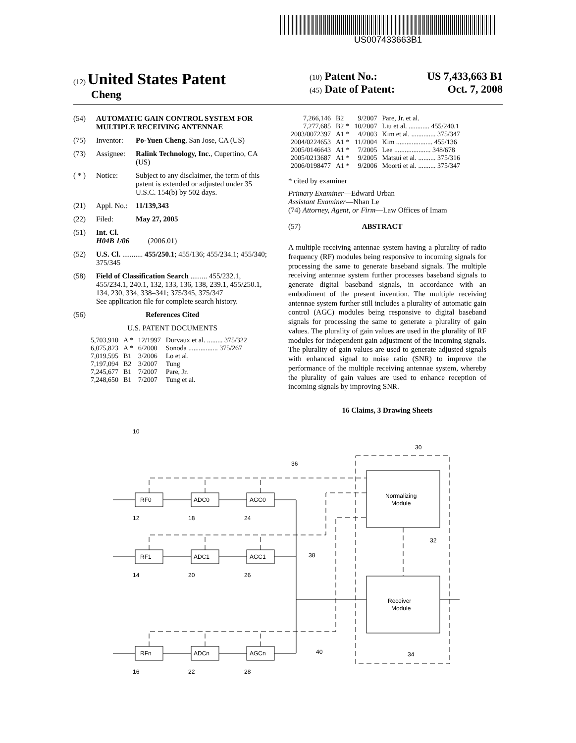US007433663B1
(12) United States Patent
Cheng
(10) Patent No.: US 7,433,663 B1
(45) Date of Patent: Oct. 7, 2008
(54) AUTOMATIC GAIN CONTROL SYSTEM FOR MULTIPLE RECEIVING ANTENNAE
(75) Inventor: Po-Yuen Cheng, San Jose, CA (US)
(73) Assignee: Ralink Technology, Inc., Cupertino, CA (US)
( * ) Notice: Subject to any disclaimer, the term of this patent is extended or adjusted under 35 U.S.C. 154(b) by 502 days.
(21) Appl. No.: 11/139,343
(22) Filed: May 27, 2005
(51) Int. Cl.
H04B 1/06 (2006.01)
(52) U.S. Cl. ........... 455/250.1; 455/136; 455/234.1; 455/340; 375/345
(58) Field of Classification Search ......... 455/232.1, 455/234.1, 240.1, 132, 133, 136, 138, 239.1, 455/250.1, 134, 230, 334, 338–341; 375/345, 375/347
See application file for complete search history.
(56) References Cited
U.S. PATENT DOCUMENTS
| 5,703,910 | A * | 12/1997 | Durvaux et al. ......... 375/322 |
| 6,075,823 | A * | 6/2000 | Sonoda ................. 375/267 |
| 7,019,595 | B1 | 3/2006 | Lo et al. |
| 7,197,094 | B2 | 3/2007 | Tung |
| 7,245,677 | B1 | 7/2007 | Pare, Jr. |
| 7,248,650 | B1 | 7/2007 | Tung et al. |
| 7,266,146 | B2 | 9/2007 | Pare, Jr. et al. |
| 7,277,685 | B2 * | 10/2007 | Liu et al. ............ 455/240.1 |
| 2003/0072397 | A1 * | 4/2003 | Kim et al. .............. 375/347 |
| 2004/0224653 | A1 * | 11/2004 | Kim ..................... 455/136 |
| 2005/0146643 | A1 * | 7/2005 | Lee ..................... 348/678 |
| 2005/0213687 | A1 * | 9/2005 | Matsui et al. .......... 375/316 |
| 2006/0198477 | A1 * | 9/2006 | Moorti et al. .......... 375/347 |
* cited by examiner
Primary Examiner—Edward Urban
Assistant Examiner—Nhan Le
(74) Attorney, Agent, or Firm—Law Offices of Imam
(57) ABSTRACT
A multiple receiving antennae system having a plurality of radio frequency (RF) modules being responsive to incoming signals for processing the same to generate baseband signals. The multiple receiving antennae system further processes baseband signals to generate digital baseband signals, in accordance with an embodiment of the present invention. The multiple receiving antennae system further still includes a plurality of automatic gain control (AGC) modules being responsive to digital baseband signals for processing the same to generate a plurality of gain values. The plurality of gain values are used in the plurality of RF modules for independent gain adjustment of the incoming signals. The plurality of gain values are used to generate adjusted signals with enhanced signal to noise ratio (SNR) to improve the performance of the multiple receiving antennae system, whereby the plurality of gain values are used to enhance reception of incoming signals by improving SNR.
16 Claims, 3 Drawing Sheets
10
RF0
ADC0
AGC0
RF1
ADC1
AGC1
RFn
ADCn
AGCn
Normalizing
Module
Receiver
Module
30
36
38
32
40
34
12
18
24
14
20
26
16
22
28